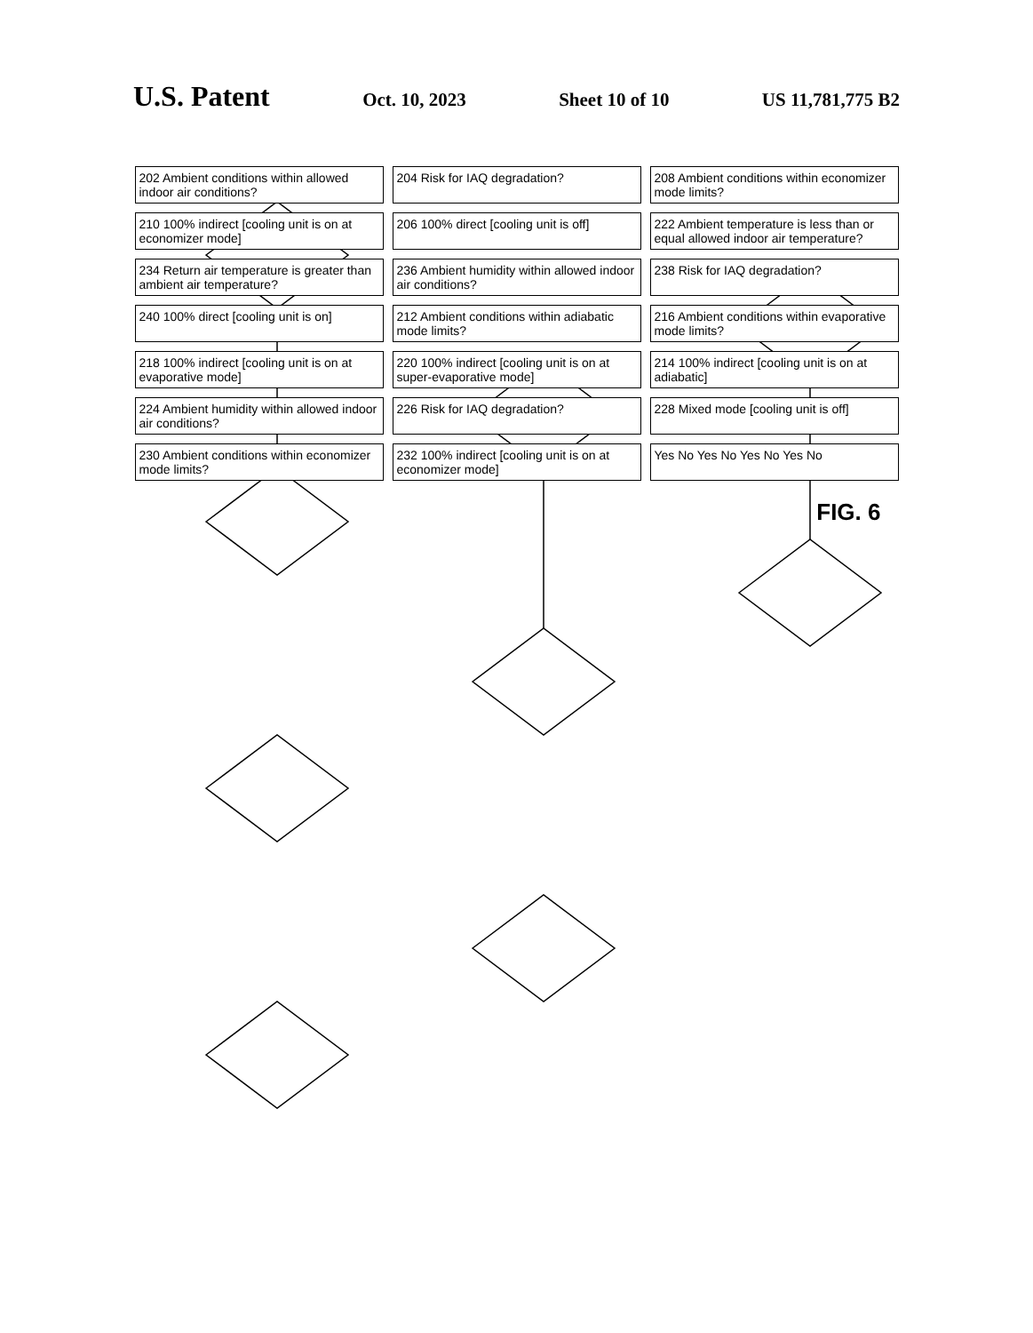U.S. Patent
Oct. 10, 2023 Sheet 10 of 10 US 11,781,775 B2
202 Ambient conditions within allowed indoor air conditions?
204 Risk for IAQ degradation?
208 Ambient conditions within economizer mode limits?
210 100% indirect [cooling unit is on at economizer mode]
206 100% direct [cooling unit is off]
222 Ambient temperature is less than or equal allowed indoor air temperature?
234 Return air temperature is greater than ambient air temperature?
236 Ambient humidity within allowed indoor air conditions?
238 Risk for IAQ degradation?
240 100% direct [cooling unit is on]
212 Ambient conditions within adiabatic mode limits?
216 Ambient conditions within evaporative mode limits?
218 100% indirect [cooling unit is on at evaporative mode]
220 100% indirect [cooling unit is on at super-evaporative mode]
214 100% indirect [cooling unit is on at adiabatic]
224 Ambient humidity within allowed indoor air conditions?
226 Risk for IAQ degradation?
228 Mixed mode [cooling unit is off]
230 Ambient conditions within economizer mode limits?
232 100% indirect [cooling unit is on at economizer mode]
Yes No Yes No Yes No Yes No
FIG. 6